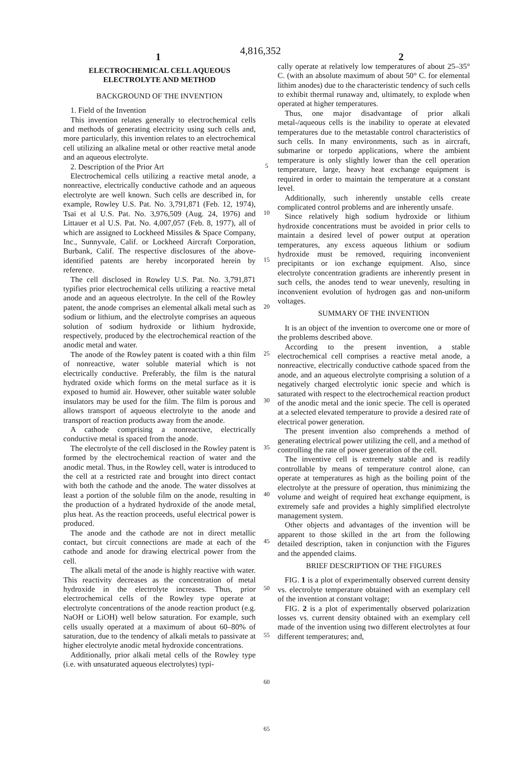4,816,352
1 2
ELECTROCHEMICAL CELL AQUEOUS ELECTROLYTE AND METHOD
BACKGROUND OF THE INVENTION
1. Field of the Invention
This invention relates generally to electrochemical cells and methods of generating electricity using such cells and, more particularly, this invention relates to an electrochemical cell utilizing an alkaline metal or other reactive metal anode and an aqueous electrolyte.
2. Description of the Prior Art
Electrochemical cells utilizing a reactive metal anode, a nonreactive, electrically conductive cathode and an aqueous electrolyte are well known. Such cells are described in, for example, Rowley U.S. Pat. No. 3,791,871 (Feb. 12, 1974), Tsai et al U.S. Pat. No. 3,976,509 (Aug. 24, 1976) and Littauer et al U.S. Pat. No. 4,007,057 (Feb. 8, 1977), all of which are assigned to Lockheed Missiles & Space Company, Inc., Sunnyvale, Calif. or Lockheed Aircraft Corporation, Burbank, Calif. The respective disclosures of the above-identified patents are hereby incorporated herein by reference.
The cell disclosed in Rowley U.S. Pat. No. 3,791,871 typifies prior electrochemical cells utilizing a reactive metal anode and an aqueous electrolyte. In the cell of the Rowley patent, the anode comprises an elemental alkali metal such as sodium or lithium, and the electrolyte comprises an aqueous solution of sodium hydroxide or lithium hydroxide, respectively, produced by the electrochemical reaction of the anodic metal and water.
The anode of the Rowley patent is coated with a thin film of nonreactive, water soluble material which is not electrically conductive. Preferably, the film is the natural hydrated oxide which forms on the metal surface as it is exposed to humid air. However, other suitable water soluble insulators may be used for the film. The film is porous and allows transport of aqueous electrolyte to the anode and transport of reaction products away from the anode.
A cathode comprising a nonreactive, electrically conductive metal is spaced from the anode.
The electrolyte of the cell disclosed in the Rowley patent is formed by the electrochemical reaction of water and the anodic metal. Thus, in the Rowley cell, water is introduced to the cell at a restricted rate and brought into direct contact with both the cathode and the anode. The water dissolves at least a portion of the soluble film on the anode, resulting in the production of a hydrated hydroxide of the anode metal, plus heat. As the reaction proceeds, useful electrical power is produced.
The anode and the cathode are not in direct metallic contact, but circuit connections are made at each of the cathode and anode for drawing electrical power from the cell.
The alkali metal of the anode is highly reactive with water. This reactivity decreases as the concentration of metal hydroxide in the electrolyte increases. Thus, prior electrochemical cells of the Rowley type operate at electrolyte concentrations of the anode reaction product (e.g. NaOH or LiOH) well below saturation. For example, such cells usually operated at a maximum of about 60–80% of saturation, due to the tendency of alkali metals to passivate at higher electrolyte anodic metal hydroxide concentrations.
Additionally, prior alkali metal cells of the Rowley type (i.e. with unsaturated aqueous electrolytes) typi-
5
10
15
20
25
30
35
40
45
50
55
60
65
cally operate at relatively low temperatures of about 25–35° C. (with an absolute maximum of about 50° C. for elemental lithim anodes) due to the characteristic tendency of such cells to exhibit thermal runaway and, ultimately, to explode when operated at higher temperatures.
Thus, one major disadvantage of prior alkali metal-/aqueous cells is the inability to operate at elevated temperatures due to the metastable control characteristics of such cells. In many environments, such as in aircraft, submarine or torpedo applications, where the ambient temperature is only slightly lower than the cell operation temperature, large, heavy heat exchange equipment is required in order to maintain the temperature at a constant level.
Additionally, such inherently unstable cells create complicated control problems and are inherently unsafe.
Since relatively high sodium hydroxide or lithium hydroxide concentrations must be avoided in prior cells to maintain a desired level of power output at operation temperatures, any excess aqueous lithium or sodium hydroxide must be removed, requiring inconvenient precipitants or ion exchange equipment. Also, since electrolyte concentration gradients are inherently present in such cells, the anodes tend to wear unevenly, resulting in inconvenient evolution of hydrogen gas and non-uniform voltages.
SUMMARY OF THE INVENTION
It is an object of the invention to overcome one or more of the problems described above.
According to the present invention, a stable electrochemical cell comprises a reactive metal anode, a nonreactive, electrically conductive cathode spaced from the anode, and an aqueous electrolyte comprising a solution of a negatively charged electrolytic ionic specie and which is saturated with respect to the electrochemical reaction product of the anodic metal and the ionic specie. The cell is operated at a selected elevated temperature to provide a desired rate of electrical power generation.
The present invention also comprehends a method of generating electrical power utilizing the cell, and a method of controlling the rate of power generation of the cell.
The inventive cell is extremely stable and is readily controllable by means of temperature control alone, can operate at temperatures as high as the boiling point of the electrolyte at the pressure of operation, thus minimizing the volume and weight of required heat exchange equipment, is extremely safe and provides a highly simplified electrolyte management system.
Other objects and advantages of the invention will be apparent to those skilled in the art from the following detailed description, taken in conjunction with the Figures and the appended claims.
BRIEF DESCRIPTION OF THE FIGURES
FIG. 1 is a plot of experimentally observed current density vs. electrolyte temperature obtained with an exemplary cell of the invention at constant voltage;
FIG. 2 is a plot of experimentally observed polarization losses vs. current density obtained with an exemplary cell made of the invention using two different electrolytes at four different temperatures; and,